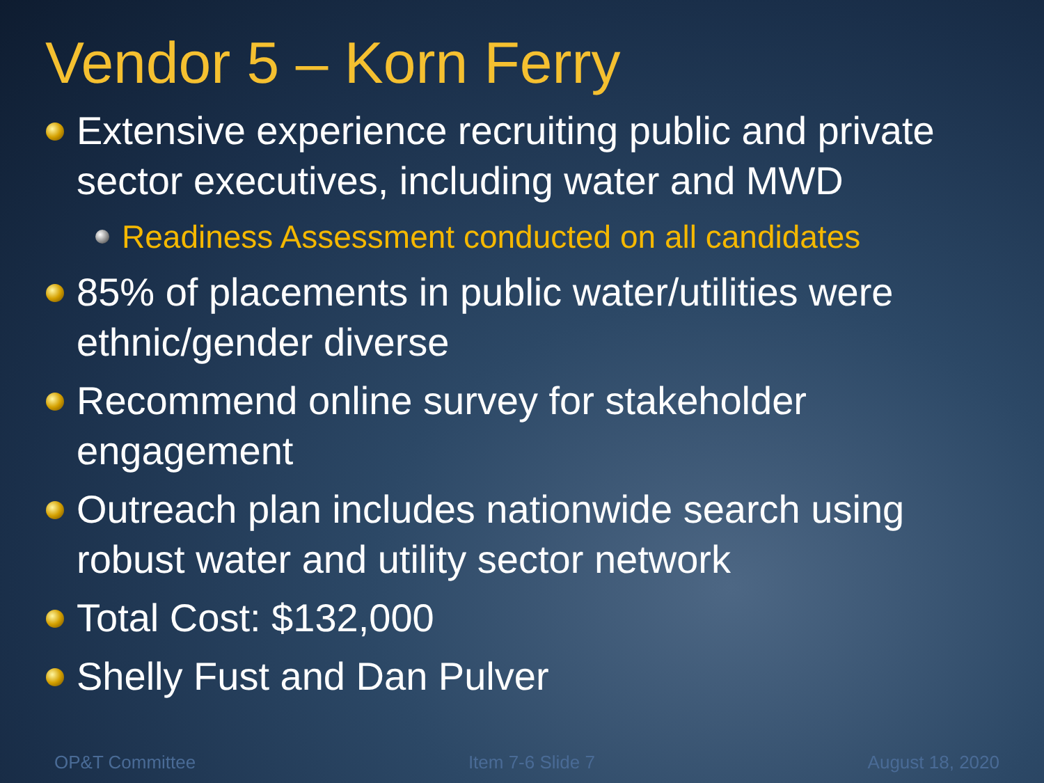Vendor 5 – Korn Ferry
Extensive experience recruiting public and private sector executives, including water and MWD
Readiness Assessment conducted on all candidates
85% of placements in public water/utilities were ethnic/gender diverse
Recommend online survey for stakeholder engagement
Outreach plan includes nationwide search using robust water and utility sector network
Total Cost: $132,000
Shelly Fust and Dan Pulver
OP&T Committee Item 7-6 Slide 7 August 18, 2020